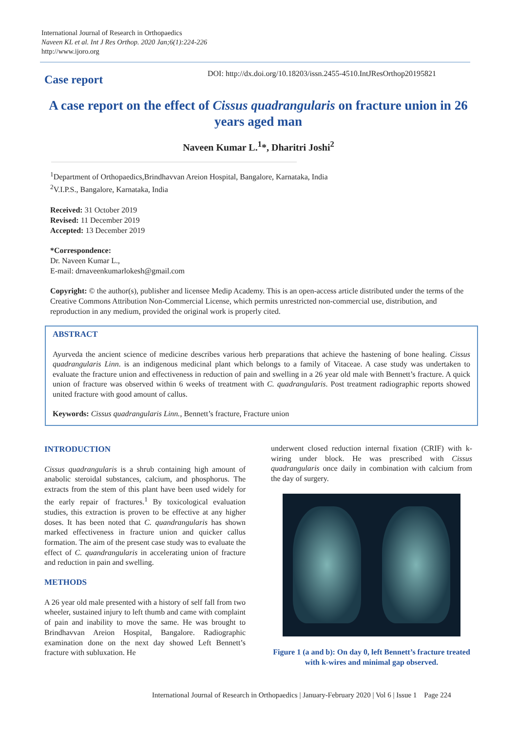International Journal of Research in Orthopaedics
Naveen KL et al. Int J Res Orthop. 2020 Jan;6(1):224-226
http://www.ijoro.org
Case report
DOI: http://dx.doi.org/10.18203/issn.2455-4510.IntJResOrthop20195821
A case report on the effect of Cissus quadrangularis on fracture union in 26 years aged man
Naveen Kumar L.<sup>1</sup>*, Dharitri Joshi<sup>2</sup>
<sup>1</sup> Department of Orthopaedics,Brindhavvan Areion Hospital, Bangalore, Karnataka, India
<sup>2</sup> V.I.P.S., Bangalore, Karnataka, India
Received: 31 October 2019
Revised: 11 December 2019
Accepted: 13 December 2019
*Correspondence:
Dr. Naveen Kumar L.,
E-mail: drnaveenkumarlokesh@gmail.com
Copyright: © the author(s), publisher and licensee Medip Academy. This is an open-access article distributed under the terms of the Creative Commons Attribution Non-Commercial License, which permits unrestricted non-commercial use, distribution, and reproduction in any medium, provided the original work is properly cited.
ABSTRACT
Ayurveda the ancient science of medicine describes various herb preparations that achieve the hastening of bone healing. Cissus quadrangularis Linn. is an indigenous medicinal plant which belongs to a family of Vitaceae. A case study was undertaken to evaluate the fracture union and effectiveness in reduction of pain and swelling in a 26 year old male with Bennett’s fracture. A quick union of fracture was observed within 6 weeks of treatment with C. quadrangularis. Post treatment radiographic reports showed united fracture with good amount of callus.
Keywords: Cissus quadrangularis Linn., Bennett’s fracture, Fracture union
INTRODUCTION
Cissus quadrangularis is a shrub containing high amount of anabolic steroidal substances, calcium, and phosphorus. The extracts from the stem of this plant have been used widely for the early repair of fractures.<sup>1</sup> By toxicological evaluation studies, this extraction is proven to be effective at any higher doses. It has been noted that C. quandrangularis has shown marked effectiveness in fracture union and quicker callus formation. The aim of the present case study was to evaluate the effect of C. quandrangularis in accelerating union of fracture and reduction in pain and swelling.
METHODS
A 26 year old male presented with a history of self fall from two wheeler, sustained injury to left thumb and came with complaint of pain and inability to move the same. He was brought to Brindhavvan Areion Hospital, Bangalore. Radiographic examination done on the next day showed Left Bennett’s fracture with subluxation. He
underwent closed reduction internal fixation (CRIF) with k-wiring under block. He was prescribed with Cissus quadrangularis once daily in combination with calcium from the day of surgery.
Figure 1 (a and b): On day 0, left Bennett’s fracture treated with k-wires and minimal gap observed.
International Journal of Research in Orthopaedics | January-February 2020 | Vol 6 | Issue 1 Page 224